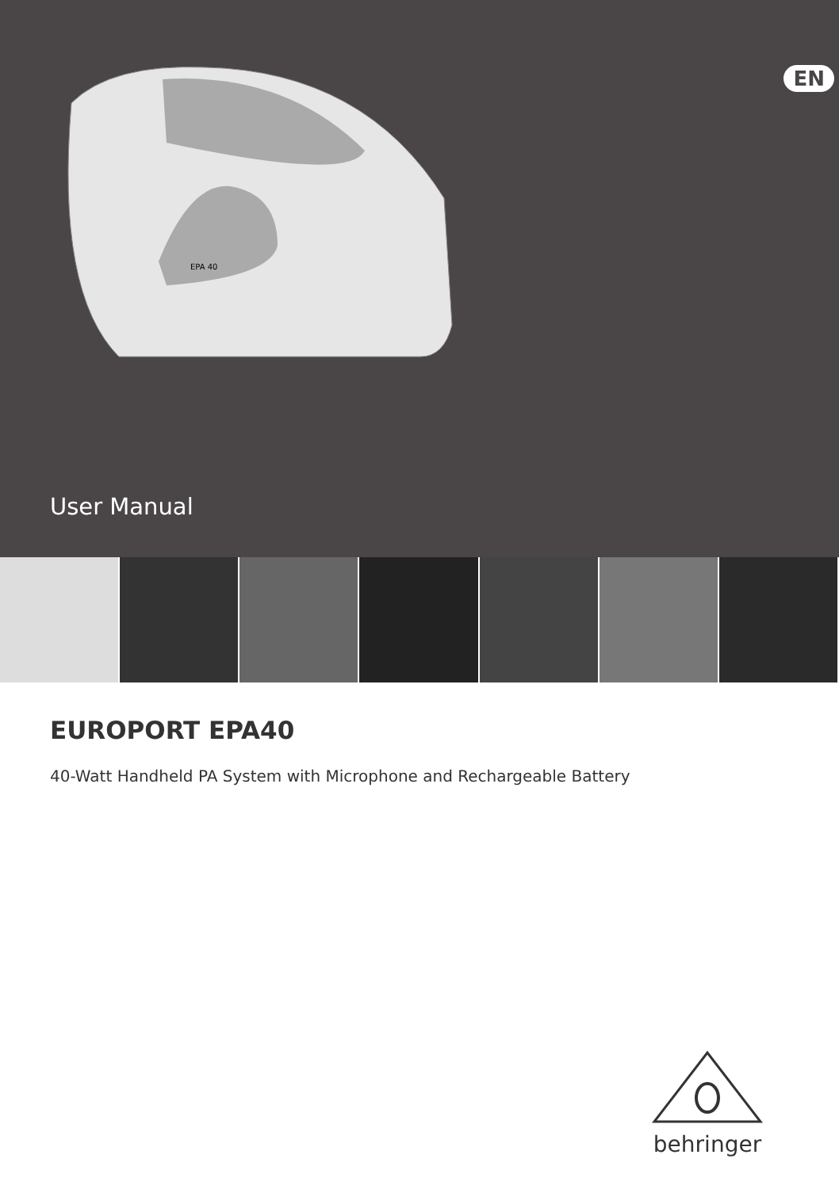EPA 40
EN
User Manual
EUROPORT EPA40
40-Watt Handheld PA System with Microphone and Rechargeable Battery
behringer